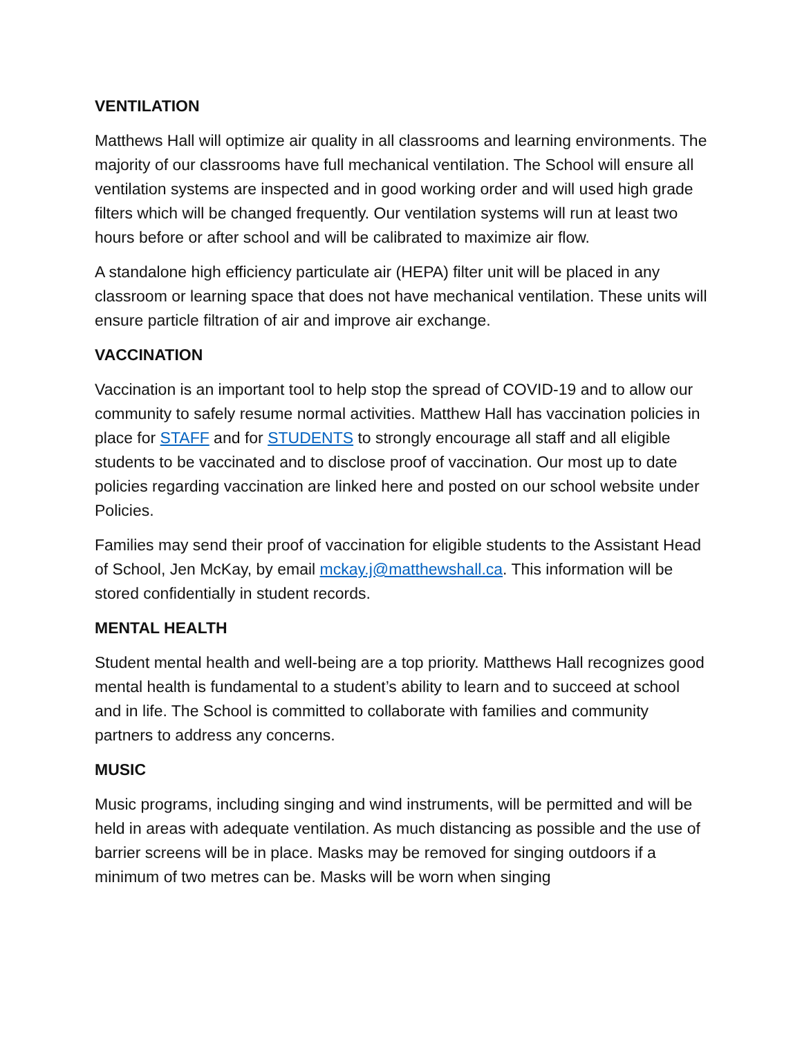VENTILATION
Matthews Hall will optimize air quality in all classrooms and learning environments. The majority of our classrooms have full mechanical ventilation. The School will ensure all ventilation systems are inspected and in good working order and will used high grade filters which will be changed frequently. Our ventilation systems will run at least two hours before or after school and will be calibrated to maximize air flow.
A standalone high efficiency particulate air (HEPA) filter unit will be placed in any classroom or learning space that does not have mechanical ventilation. These units will ensure particle filtration of air and improve air exchange.
VACCINATION
Vaccination is an important tool to help stop the spread of COVID-19 and to allow our community to safely resume normal activities. Matthew Hall has vaccination policies in place for STAFF and for STUDENTS to strongly encourage all staff and all eligible students to be vaccinated and to disclose proof of vaccination. Our most up to date policies regarding vaccination are linked here and posted on our school website under Policies.
Families may send their proof of vaccination for eligible students to the Assistant Head of School, Jen McKay, by email mckay.j@matthewshall.ca. This information will be stored confidentially in student records.
MENTAL HEALTH
Student mental health and well-being are a top priority. Matthews Hall recognizes good mental health is fundamental to a student’s ability to learn and to succeed at school and in life. The School is committed to collaborate with families and community partners to address any concerns.
MUSIC
Music programs, including singing and wind instruments, will be permitted and will be held in areas with adequate ventilation. As much distancing as possible and the use of barrier screens will be in place. Masks may be removed for singing outdoors if a minimum of two metres can be. Masks will be worn when singing